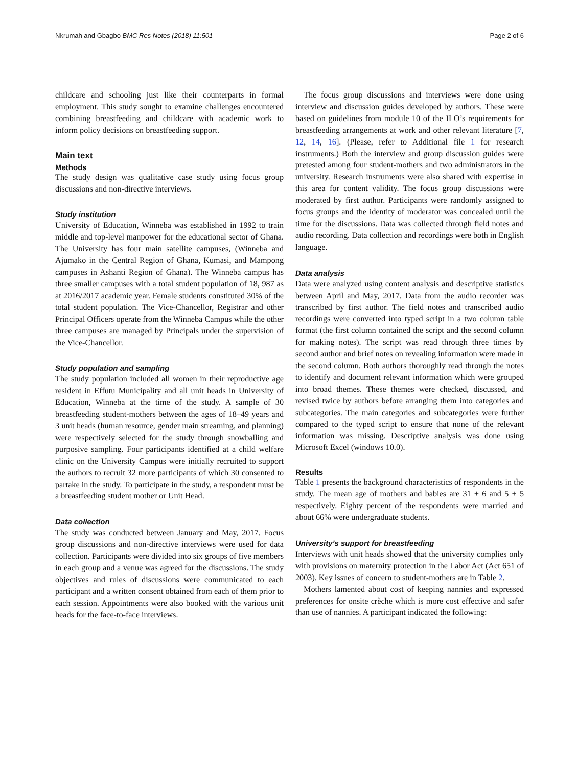Nkrumah and Gbagbo BMC Res Notes (2018) 11:501 Page 2 of 6
childcare and schooling just like their counterparts in formal employment. This study sought to examine challenges encountered combining breastfeeding and childcare with academic work to inform policy decisions on breastfeeding support.
Main text
Methods
The study design was qualitative case study using focus group discussions and non-directive interviews.
Study institution
University of Education, Winneba was established in 1992 to train middle and top-level manpower for the educational sector of Ghana. The University has four main satellite campuses, (Winneba and Ajumako in the Central Region of Ghana, Kumasi, and Mampong campuses in Ashanti Region of Ghana). The Winneba campus has three smaller campuses with a total student population of 18, 987 as at 2016/2017 academic year. Female students constituted 30% of the total student population. The Vice-Chancellor, Registrar and other Principal Officers operate from the Winneba Campus while the other three campuses are managed by Principals under the supervision of the Vice-Chancellor.
Study population and sampling
The study population included all women in their reproductive age resident in Effutu Municipality and all unit heads in University of Education, Winneba at the time of the study. A sample of 30 breastfeeding student-mothers between the ages of 18–49 years and 3 unit heads (human resource, gender main streaming, and planning) were respectively selected for the study through snowballing and purposive sampling. Four participants identified at a child welfare clinic on the University Campus were initially recruited to support the authors to recruit 32 more participants of which 30 consented to partake in the study. To participate in the study, a respondent must be a breastfeeding student mother or Unit Head.
Data collection
The study was conducted between January and May, 2017. Focus group discussions and non-directive interviews were used for data collection. Participants were divided into six groups of five members in each group and a venue was agreed for the discussions. The study objectives and rules of discussions were communicated to each participant and a written consent obtained from each of them prior to each session. Appointments were also booked with the various unit heads for the face-to-face interviews.
The focus group discussions and interviews were done using interview and discussion guides developed by authors. These were based on guidelines from module 10 of the ILO’s requirements for breastfeeding arrangements at work and other relevant literature [7, 12, 14, 16]. (Please, refer to Additional file 1 for research instruments.) Both the interview and group discussion guides were pretested among four student-mothers and two administrators in the university. Research instruments were also shared with expertise in this area for content validity. The focus group discussions were moderated by first author. Participants were randomly assigned to focus groups and the identity of moderator was concealed until the time for the discussions. Data was collected through field notes and audio recording. Data collection and recordings were both in English language.
Data analysis
Data were analyzed using content analysis and descriptive statistics between April and May, 2017. Data from the audio recorder was transcribed by first author. The field notes and transcribed audio recordings were converted into typed script in a two column table format (the first column contained the script and the second column for making notes). The script was read through three times by second author and brief notes on revealing information were made in the second column. Both authors thoroughly read through the notes to identify and document relevant information which were grouped into broad themes. These themes were checked, discussed, and revised twice by authors before arranging them into categories and subcategories. The main categories and subcategories were further compared to the typed script to ensure that none of the relevant information was missing. Descriptive analysis was done using Microsoft Excel (windows 10.0).
Results
Table 1 presents the background characteristics of respondents in the study. The mean age of mothers and babies are 31 ± 6 and 5 ± 5 respectively. Eighty percent of the respondents were married and about 66% were undergraduate students.
University’s support for breastfeeding
Interviews with unit heads showed that the university complies only with provisions on maternity protection in the Labor Act (Act 651 of 2003). Key issues of concern to student-mothers are in Table 2.
Mothers lamented about cost of keeping nannies and expressed preferences for onsite crèche which is more cost effective and safer than use of nannies. A participant indicated the following: